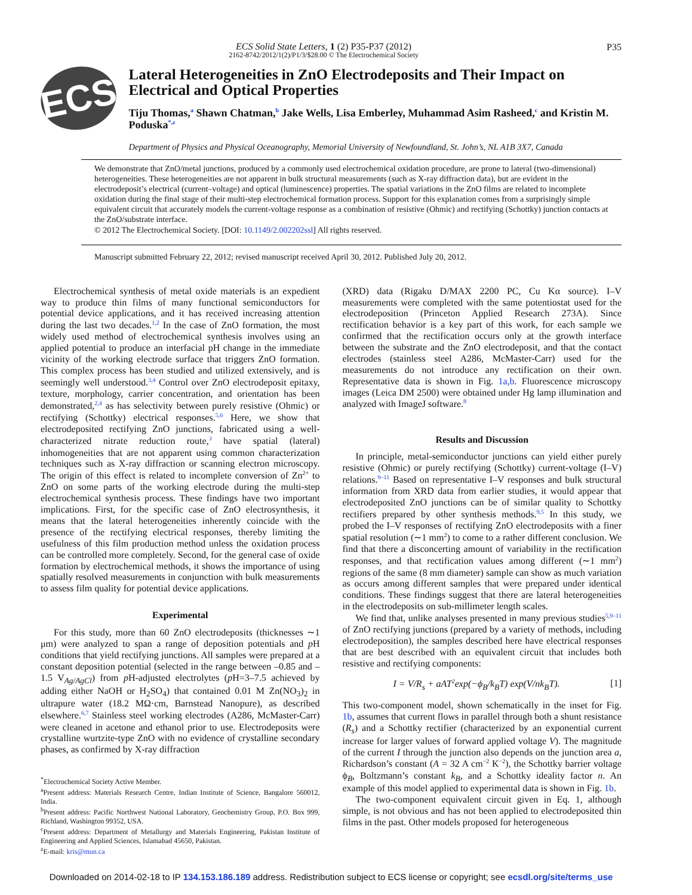ECS Solid State Letters, 1 (2) P35-P37 (2012)
2162-8742/2012/1(2)/P1/3/$28.00 © The Electrochemical Society
P35
ECS
Lateral Heterogeneities in ZnO Electrodeposits and Their Impact on Electrical and Optical Properties
Tiju Thomas,<sup>a</sup> Shawn Chatman,<sup>b</sup> Jake Wells, Lisa Emberley, Muhammad Asim Rasheed,<sup>c</sup> and Kristin M. Poduska<sup>*,z</sup>
Department of Physics and Physical Oceanography, Memorial University of Newfoundland, St. John’s, NL A1B 3X7, Canada
We demonstrate that ZnO/metal junctions, produced by a commonly used electrochemical oxidation procedure, are prone to lateral (two-dimensional) heterogeneities. These heterogeneities are not apparent in bulk structural measurements (such as X-ray diffraction data), but are evident in the electrodeposit’s electrical (current–voltage) and optical (luminescence) properties. The spatial variations in the ZnO films are related to incomplete oxidation during the final stage of their multi-step electrochemical formation process. Support for this explanation comes from a surprisingly simple equivalent circuit that accurately models the current-voltage response as a combination of resistive (Ohmic) and rectifying (Schottky) junction contacts at the ZnO/substrate interface.
© 2012 The Electrochemical Society. [DOI: 10.1149/2.002202ssl] All rights reserved.
Manuscript submitted February 22, 2012; revised manuscript received April 30, 2012. Published July 20, 2012.
Electrochemical synthesis of metal oxide materials is an expedient way to produce thin films of many functional semiconductors for potential device applications, and it has received increasing attention during the last two decades.<sup>1,2</sup> In the case of ZnO formation, the most widely used method of electrochemical synthesis involves using an applied potential to produce an interfacial pH change in the immediate vicinity of the working electrode surface that triggers ZnO formation. This complex process has been studied and utilized extensively, and is seemingly well understood.<sup>3,4</sup> Control over ZnO electrodeposit epitaxy, texture, morphology, carrier concentration, and orientation has been demonstrated,<sup>2,4</sup> as has selectivity between purely resistive (Ohmic) or rectifying (Schottky) electrical responses.<sup>5,6</sup> Here, we show that electrodeposited rectifying ZnO junctions, fabricated using a well-characterized nitrate reduction route,<sup>3</sup> have spatial (lateral) inhomogeneities that are not apparent using common characterization techniques such as X-ray diffraction or scanning electron microscopy. The origin of this effect is related to incomplete conversion of Zn<sup>2+</sup> to ZnO on some parts of the working electrode during the multi-step electrochemical synthesis process. These findings have two important implications. First, for the specific case of ZnO electrosynthesis, it means that the lateral heterogeneities inherently coincide with the presence of the rectifying electrical responses, thereby limiting the usefulness of this film production method unless the oxidation process can be controlled more completely. Second, for the general case of oxide formation by electrochemical methods, it shows the importance of using spatially resolved measurements in conjunction with bulk measurements to assess film quality for potential device applications.
Experimental
For this study, more than 60 ZnO electrodeposits (thicknesses ∼1 μm) were analyzed to span a range of deposition potentials and p H conditions that yield rectifying junctions. All samples were prepared at a constant deposition potential (selected in the range between –0.85 and –1.5 V<sub>Ag/AgCl</sub>) from p H-adjusted electrolytes (p H=3–7.5 achieved by adding either NaOH or H<sub>2</sub>SO<sub>4</sub>) that contained 0.01 M Zn(NO<sub>3</sub>)<sub>2</sub> in ultrapure water (18.2 MΩ·cm, Barnstead Nanopure), as described elsewhere.<sup>6,7</sup> Stainless steel working electrodes (A286, McMaster-Carr) were cleaned in acetone and ethanol prior to use. Electrodeposits were crystalline wurtzite-type ZnO with no evidence of crystalline secondary phases, as confirmed by X-ray diffraction
<sup>*</sup> Electrochemical Society Active Member.
<sup>a</sup> Present address: Materials Research Centre, Indian Institute of Science, Bangalore 560012, India.
<sup>b</sup> Present address: Pacific Northwest National Laboratory, Geochemistry Group, P.O. Box 999, Richland, Washington 99352, USA.
<sup>c</sup> Present address: Department of Metallurgy and Materials Engineering, Pakistan Institute of Engineering and Applied Sciences, Islamabad 45650, Pakistan.
<sup>z</sup> E-mail: kris@mun.ca
(XRD) data (Rigaku D/MAX 2200 PC, Cu Kα source). I–V measurements were completed with the same potentiostat used for the electrodeposition (Princeton Applied Research 273A). Since rectification behavior is a key part of this work, for each sample we confirmed that the rectification occurs only at the growth interface between the substrate and the ZnO electrodeposit, and that the contact electrodes (stainless steel A286, McMaster-Carr) used for the measurements do not introduce any rectification on their own. Representative data is shown in Fig. 1a,b. Fluorescence microscopy images (Leica DM 2500) were obtained under Hg lamp illumination and analyzed with ImageJ software.<sup>8</sup>
Results and Discussion
In principle, metal-semiconductor junctions can yield either purely resistive (Ohmic) or purely rectifying (Schottky) current-voltage (I–V) relations.<sup>9–11</sup> Based on representative I–V responses and bulk structural information from XRD data from earlier studies, it would appear that electrodeposited ZnO junctions can be of similar quality to Schottky rectifiers prepared by other synthesis methods.<sup>9,5</sup> In this study, we probed the I–V responses of rectifying ZnO electrodeposits with a finer spatial resolution (∼1 mm<sup>2</sup>) to come to a rather different conclusion. We find that there a disconcerting amount of variability in the rectification responses, and that rectification values among different (∼1 mm<sup>2</sup>) regions of the same (8 mm diameter) sample can show as much variation as occurs among different samples that were prepared under identical conditions. These findings suggest that there are lateral heterogeneities in the electrodeposits on sub-millimeter length scales.
We find that, unlike analyses presented in many previous studies<sup>5,9–11</sup> of ZnO rectifying junctions (prepared by a variety of methods, including electrodeposition), the samples described here have electrical responses that are best described with an equivalent circuit that includes both resistive and rectifying components:
I = V/R<sub>s</sub> + aAT<sup>2</sup>exp(−ϕ<sub>B</sub>/k<sub>B</sub>T) exp(V/nk<sub>B</sub>T). [1]
This two-component model, shown schematically in the inset for Fig. 1b, assumes that current flows in parallel through both a shunt resistance (R<sub>s</sub>) and a Schottky rectifier (characterized by an exponential current increase for larger values of forward applied voltage V). The magnitude of the current I through the junction also depends on the junction area a, Richardson’s constant (A = 32 A cm<sup>−2</sup> K<sup>−2</sup>), the Schottky barrier voltage ϕ<sub>B</sub>, Boltzmann’s constant k<sub>B</sub>, and a Schottky ideality factor n. An example of this model applied to experimental data is shown in Fig. 1b.
The two-component equivalent circuit given in Eq. 1, although simple, is not obvious and has not been applied to electrodeposited thin films in the past. Other models proposed for heterogeneous
Downloaded on 2014-02-18 to IP 134.153.186.189 address. Redistribution subject to ECS license or copyright; see ecsdl.org/site/terms_use